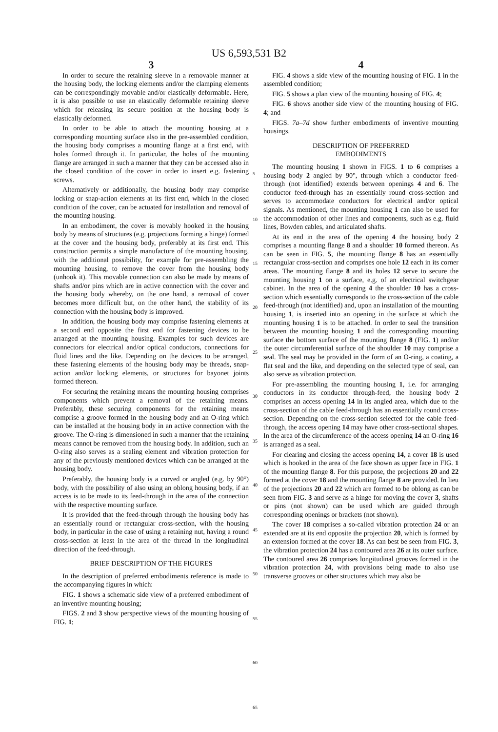US 6,593,531 B2
3
In order to secure the retaining sleeve in a removable manner at the housing body, the locking elements and/or the clamping elements can be correspondingly movable and/or elastically deformable. Here, it is also possible to use an elastically deformable retaining sleeve which for releasing its secure position at the housing body is elastically deformed.
In order to be able to attach the mounting housing at a corresponding mounting surface also in the pre-assembled condition, the housing body comprises a mounting flange at a first end, with holes formed through it. In particular, the holes of the mounting flange are arranged in such a manner that they can be accessed also in the closed condition of the cover in order to insert e.g. fastening screws.
Alternatively or additionally, the housing body may comprise locking or snap-action elements at its first end, which in the closed condition of the cover, can be actuated for installation and removal of the mounting housing.
In an embodiment, the cover is movably hooked in the housing body by means of structures (e.g. projections forming a hinge) formed at the cover and the housing body, preferably at its first end. This construction permits a simple manufacture of the mounting housing, with the additional possibility, for example for pre-assembling the mounting housing, to remove the cover from the housing body (unhook it). This movable connection can also be made by means of shafts and/or pins which are in active connection with the cover and the housing body whereby, on the one hand, a removal of cover becomes more difficult but, on the other hand, the stability of its connection with the housing body is improved.
In addition, the housing body may comprise fastening elements at a second end opposite the first end for fastening devices to be arranged at the mounting housing. Examples for such devices are connectors for electrical and/or optical conductors, connections for fluid lines and the like. Depending on the devices to be arranged, these fastening elements of the housing body may be threads, snap-action and/or locking elements, or structures for bayonet joints formed thereon.
For securing the retaining means the mounting housing comprises components which prevent a removal of the retaining means. Preferably, these securing components for the retaining means comprise a groove formed in the housing body and an O-ring which can be installed at the housing body in an active connection with the groove. The O-ring is dimensioned in such a manner that the retaining means cannot be removed from the housing body. In addition, such an O-ring also serves as a sealing element and vibration protection for any of the previously mentioned devices which can be arranged at the housing body.
Preferably, the housing body is a curved or angled (e.g. by 90°) body, with the possibility of also using an oblong housing body, if an access is to be made to its feed-through in the area of the connection with the respective mounting surface.
It is provided that the feed-through through the housing body has an essentially round or rectangular cross-section, with the housing body, in particular in the case of using a retaining nut, having a round cross-section at least in the area of the thread in the longitudinal direction of the feed-through.
BRIEF DESCRIPTION OF THE FIGURES
In the description of preferred embodiments reference is made to the accompanying figures in which:
FIG. 1 shows a schematic side view of a preferred embodiment of an inventive mounting housing;
FIGS. 2 and 3 show perspective views of the mounting housing of FIG. 1;
5
10
15
20
25
30
35
40
45
50
55
60
65
4
FIG. 4 shows a side view of the mounting housing of FIG. 1 in the assembled condition;
FIG. 5 shows a plan view of the mounting housing of FIG. 4;
FIG. 6 shows another side view of the mounting housing of FIG. 4; and
FIGS. 7a–7d show further embodiments of inventive mounting housings.
DESCRIPTION OF PREFERRED
EMBODIMENTS
The mounting housing 1 shown in FIGS. 1 to 6 comprises a housing body 2 angled by 90°, through which a conductor feed-through (not identified) extends between openings 4 and 6. The conductor feed-through has an essentially round cross-section and serves to accommodate conductors for electrical and/or optical signals. As mentioned, the mounting housing 1 can also be used for the accommodation of other lines and components, such as e.g. fluid lines, Bowden cables, and articulated shafts.
At its end in the area of the opening 4 the housing body 2 comprises a mounting flange 8 and a shoulder 10 formed thereon. As can be seen in FIG. 5, the mounting flange 8 has an essentially rectangular cross-section and comprises one hole 12 each in its corner areas. The mounting flange 8 and its holes 12 serve to secure the mounting housing 1 on a surface, e.g. of an electrical switchgear cabinet. In the area of the opening 4 the shoulder 10 has a cross-section which essentially corresponds to the cross-section of the cable feed-through (not identified) and, upon an installation of the mounting housing 1, is inserted into an opening in the surface at which the mounting housing 1 is to be attached. In order to seal the transition between the mounting housing 1 and the corresponding mounting surface the bottom surface of the mounting flange 8 (FIG. 1) and/or the outer circumferential surface of the shoulder 10 may comprise a seal. The seal may be provided in the form of an O-ring, a coating, a flat seal and the like, and depending on the selected type of seal, can also serve as vibration protection.
For pre-assembling the mounting housing 1, i.e. for arranging conductors in its conductor through-feed, the housing body 2 comprises an access opening 14 in its angled area, which due to the cross-section of the cable feed-through has an essentially round cross-section. Depending on the cross-section selected for the cable feed-through, the access opening 14 may have other cross-sectional shapes. In the area of the circumference of the access opening 14 an O-ring 16 is arranged as a seal.
For clearing and closing the access opening 14, a cover 18 is used which is hooked in the area of the face shown as upper face in FIG. 1 of the mounting flange 8. For this purpose, the projections 20 and 22 formed at the cover 18 and the mounting flange 8 are provided. In lieu of the projections 20 and 22 which are formed to be oblong as can be seen from FIG. 3 and serve as a hinge for moving the cover 3, shafts or pins (not shown) can be used which are guided through corresponding openings or brackets (not shown).
The cover 18 comprises a so-called vibration protection 24 or an extended are at its end opposite the projection 20, which is formed by an extension formed at the cover 18. As can best be seen from FIG. 3, the vibration protection 24 has a contoured area 26 at its outer surface. The contoured area 26 comprises longitudinal grooves formed in the vibration protection 24, with provisions being made to also use transverse grooves or other structures which may also be